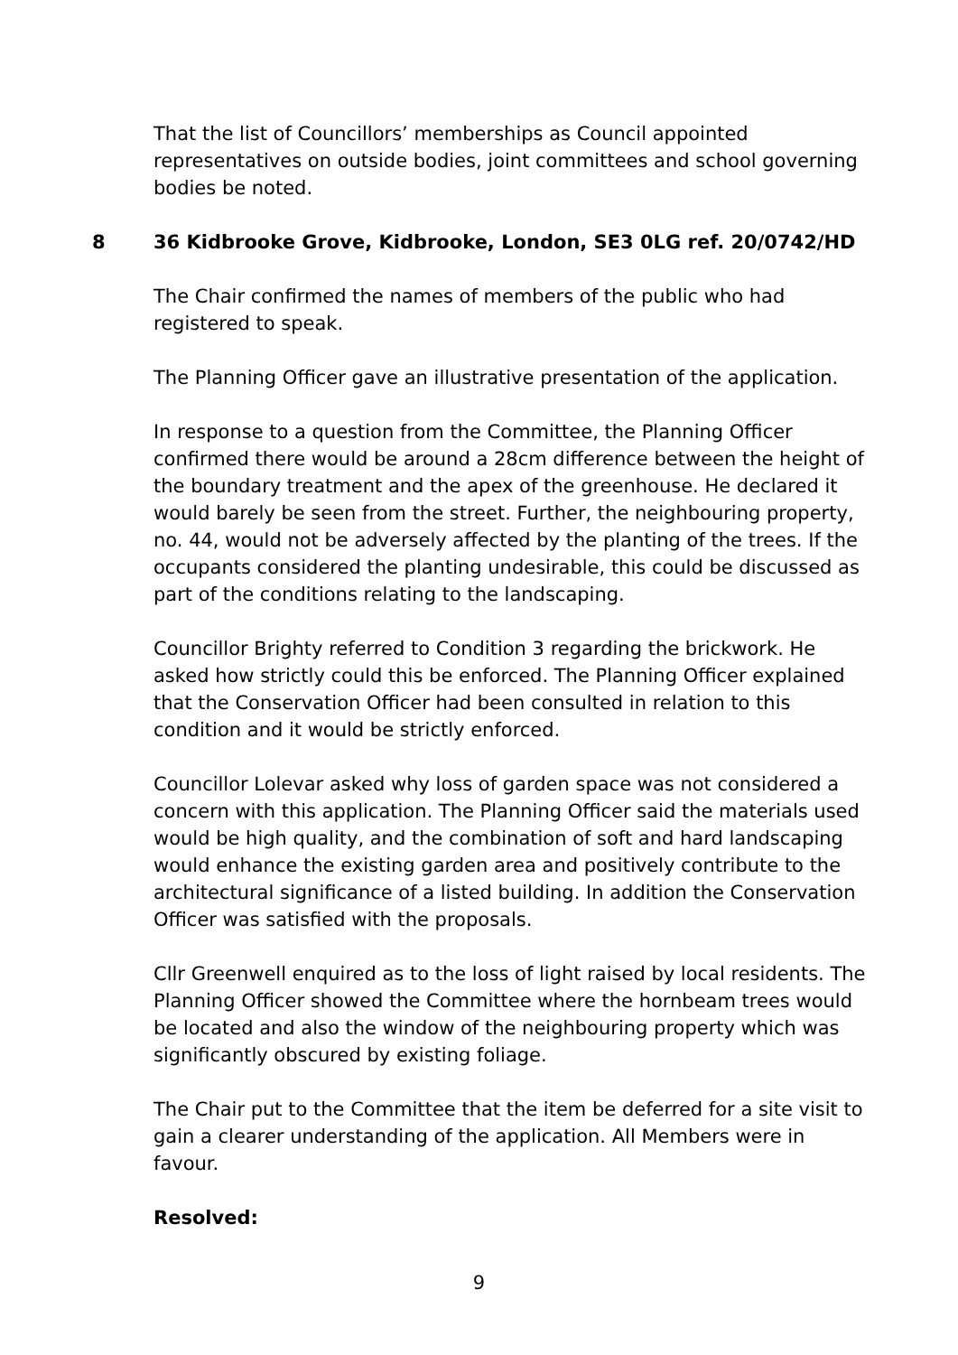That the list of Councillors’ memberships as Council appointed representatives on outside bodies, joint committees and school governing bodies be noted.
8 36 Kidbrooke Grove, Kidbrooke, London, SE3 0LG ref. 20/0742/HD
The Chair confirmed the names of members of the public who had registered to speak.
The Planning Officer gave an illustrative presentation of the application.
In response to a question from the Committee, the Planning Officer confirmed there would be around a 28cm difference between the height of the boundary treatment and the apex of the greenhouse. He declared it would barely be seen from the street. Further, the neighbouring property, no. 44, would not be adversely affected by the planting of the trees. If the occupants considered the planting undesirable, this could be discussed as part of the conditions relating to the landscaping.
Councillor Brighty referred to Condition 3 regarding the brickwork. He asked how strictly could this be enforced. The Planning Officer explained that the Conservation Officer had been consulted in relation to this condition and it would be strictly enforced.
Councillor Lolevar asked why loss of garden space was not considered a concern with this application. The Planning Officer said the materials used would be high quality, and the combination of soft and hard landscaping would enhance the existing garden area and positively contribute to the architectural significance of a listed building. In addition the Conservation Officer was satisfied with the proposals.
Cllr Greenwell enquired as to the loss of light raised by local residents. The Planning Officer showed the Committee where the hornbeam trees would be located and also the window of the neighbouring property which was significantly obscured by existing foliage.
The Chair put to the Committee that the item be deferred for a site visit to gain a clearer understanding of the application. All Members were in favour.
Resolved:
9